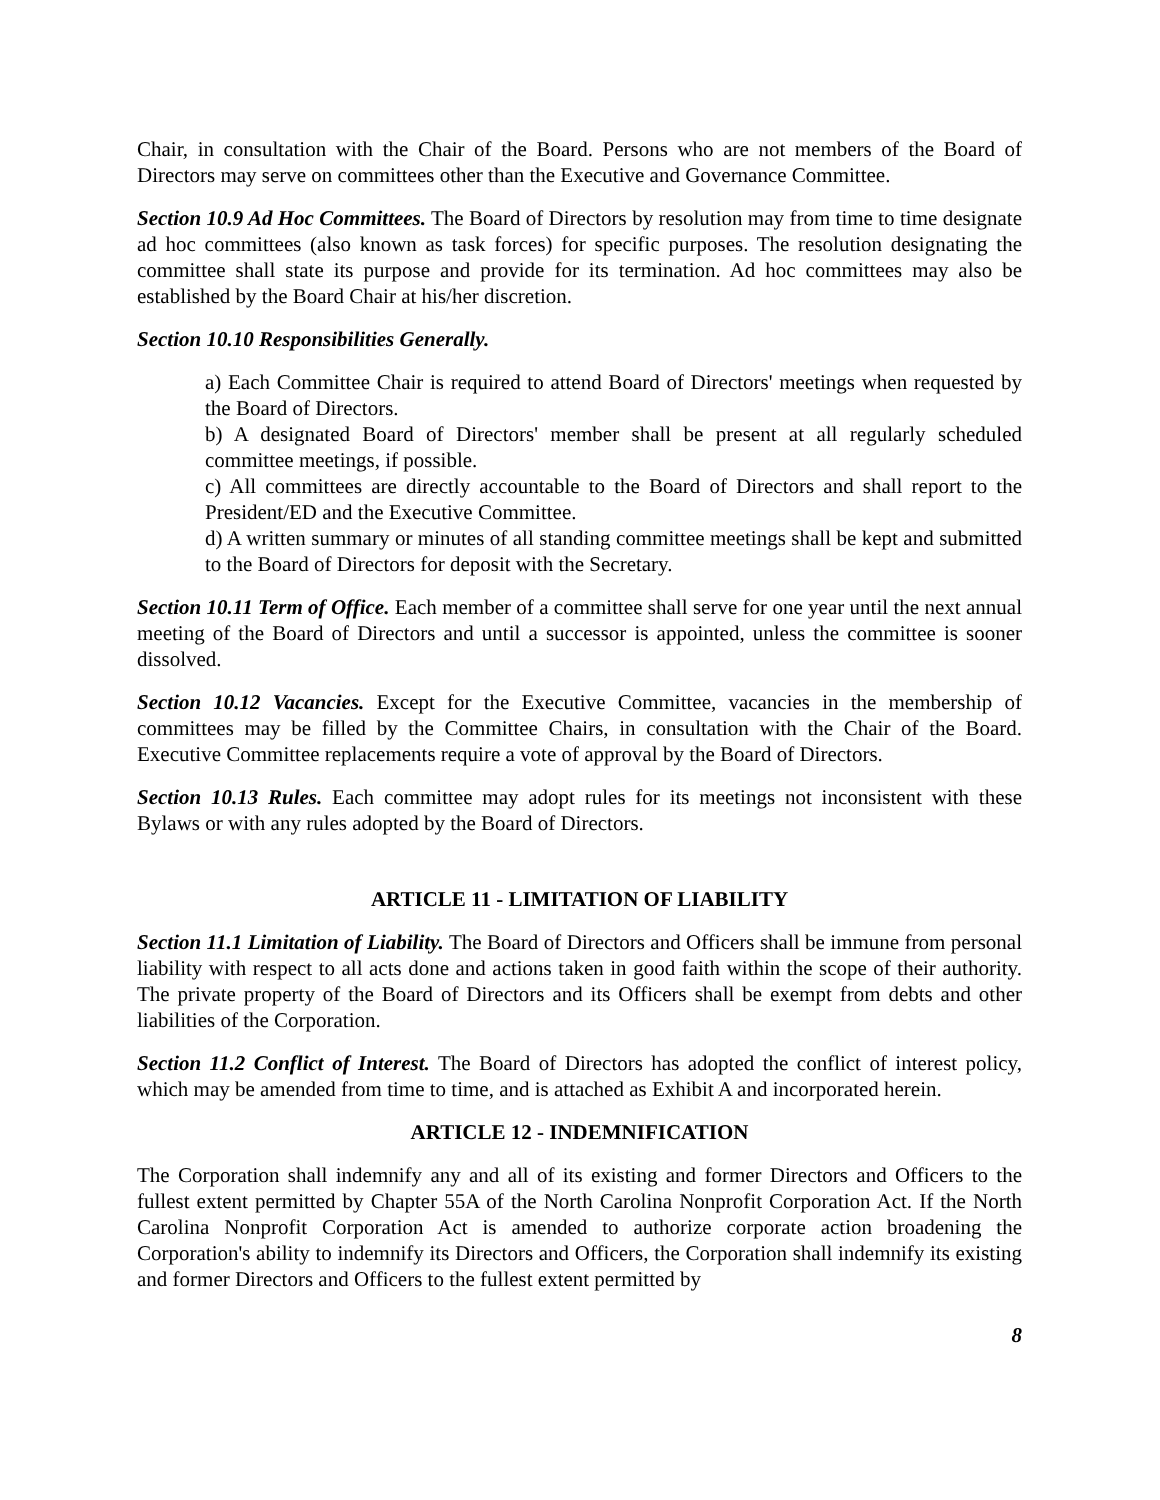Chair, in consultation with the Chair of the Board. Persons who are not members of the Board of Directors may serve on committees other than the Executive and Governance Committee.
Section 10.9 Ad Hoc Committees. The Board of Directors by resolution may from time to time designate ad hoc committees (also known as task forces) for specific purposes. The resolution designating the committee shall state its purpose and provide for its termination. Ad hoc committees may also be established by the Board Chair at his/her discretion.
Section 10.10 Responsibilities Generally.
a) Each Committee Chair is required to attend Board of Directors' meetings when requested by the Board of Directors.
b) A designated Board of Directors' member shall be present at all regularly scheduled committee meetings, if possible.
c) All committees are directly accountable to the Board of Directors and shall report to the President/ED and the Executive Committee.
d) A written summary or minutes of all standing committee meetings shall be kept and submitted to the Board of Directors for deposit with the Secretary.
Section 10.11 Term of Office. Each member of a committee shall serve for one year until the next annual meeting of the Board of Directors and until a successor is appointed, unless the committee is sooner dissolved.
Section 10.12 Vacancies. Except for the Executive Committee, vacancies in the membership of committees may be filled by the Committee Chairs, in consultation with the Chair of the Board. Executive Committee replacements require a vote of approval by the Board of Directors.
Section 10.13 Rules. Each committee may adopt rules for its meetings not inconsistent with these Bylaws or with any rules adopted by the Board of Directors.
ARTICLE 11 - LIMITATION OF LIABILITY
Section 11.1 Limitation of Liability. The Board of Directors and Officers shall be immune from personal liability with respect to all acts done and actions taken in good faith within the scope of their authority. The private property of the Board of Directors and its Officers shall be exempt from debts and other liabilities of the Corporation.
Section 11.2 Conflict of Interest. The Board of Directors has adopted the conflict of interest policy, which may be amended from time to time, and is attached as Exhibit A and incorporated herein.
ARTICLE 12 - INDEMNIFICATION
The Corporation shall indemnify any and all of its existing and former Directors and Officers to the fullest extent permitted by Chapter 55A of the North Carolina Nonprofit Corporation Act. If the North Carolina Nonprofit Corporation Act is amended to authorize corporate action broadening the Corporation's ability to indemnify its Directors and Officers, the Corporation shall indemnify its existing and former Directors and Officers to the fullest extent permitted by
8